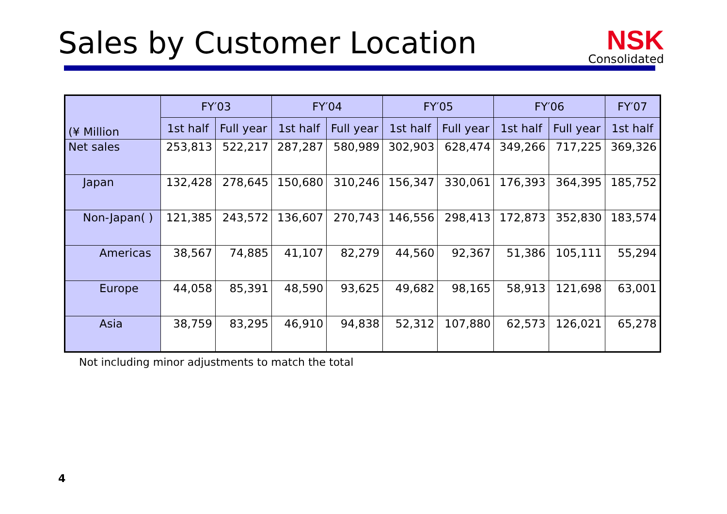Sales by Customer Location NSK
Consolidated
| (¥ Million | FY′03 | | FY′04 | | FY′05 | | FY′06 | | FY′07 |
| --- | --- | --- | --- | --- | --- | --- | --- | --- | --- |
| | 1st half | Full year | 1st half | Full year | 1st half | Full year | 1st half | Full year | 1st half |
| Net sales | 253,813 | 522,217 | 287,287 | 580,989 | 302,903 | 628,474 | 349,266 | 717,225 | 369,326 |
| Japan | 132,428 | 278,645 | 150,680 | 310,246 | 156,347 | 330,061 | 176,393 | 364,395 | 185,752 |
| Non-Japan( ) | 121,385 | 243,572 | 136,607 | 270,743 | 146,556 | 298,413 | 172,873 | 352,830 | 183,574 |
| Americas | 38,567 | 74,885 | 41,107 | 82,279 | 44,560 | 92,367 | 51,386 | 105,111 | 55,294 |
| Europe | 44,058 | 85,391 | 48,590 | 93,625 | 49,682 | 98,165 | 58,913 | 121,698 | 63,001 |
| Asia | 38,759 | 83,295 | 46,910 | 94,838 | 52,312 | 107,880 | 62,573 | 126,021 | 65,278 |
Not including minor adjustments to match the total
4